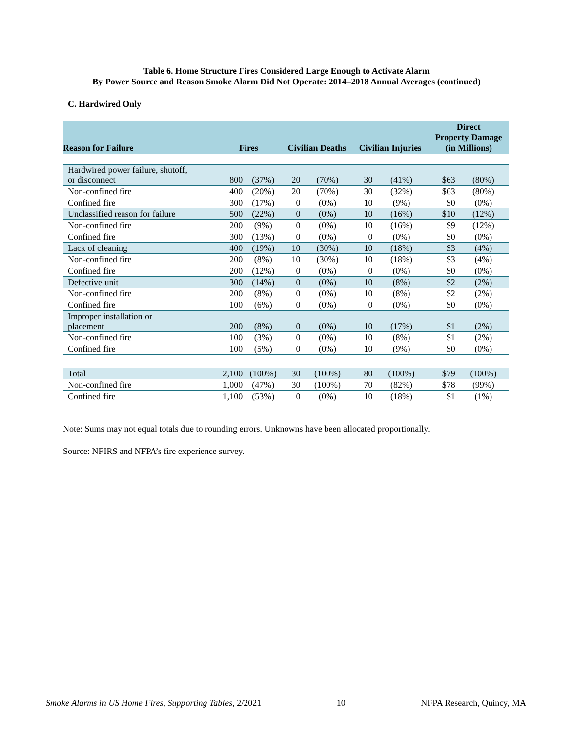Table 6. Home Structure Fires Considered Large Enough to Activate Alarm
By Power Source and Reason Smoke Alarm Did Not Operate: 2014–2018 Annual Averages (continued)
C. Hardwired Only
| Reason for Failure | Fires | | Civilian Deaths | | Civilian Injuries | | Direct Property Damage (in Millions) | |
| --- | --- | --- | --- | --- | --- | --- | --- | --- |
| Hardwired power failure, shutoff, or disconnect | 800 | (37%) | 20 | (70%) | 30 | (41%) | $63 | (80%) |
| Non-confined fire | 400 | (20%) | 20 | (70%) | 30 | (32%) | $63 | (80%) |
| Confined fire | 300 | (17%) | 0 | (0%) | 10 | (9%) | $0 | (0%) |
| Unclassified reason for failure | 500 | (22%) | 0 | (0%) | 10 | (16%) | $10 | (12%) |
| Non-confined fire | 200 | (9%) | 0 | (0%) | 10 | (16%) | $9 | (12%) |
| Confined fire | 300 | (13%) | 0 | (0%) | 0 | (0%) | $0 | (0%) |
| Lack of cleaning | 400 | (19%) | 10 | (30%) | 10 | (18%) | $3 | (4%) |
| Non-confined fire | 200 | (8%) | 10 | (30%) | 10 | (18%) | $3 | (4%) |
| Confined fire | 200 | (12%) | 0 | (0%) | 0 | (0%) | $0 | (0%) |
| Defective unit | 300 | (14%) | 0 | (0%) | 10 | (8%) | $2 | (2%) |
| Non-confined fire | 200 | (8%) | 0 | (0%) | 10 | (8%) | $2 | (2%) |
| Confined fire | 100 | (6%) | 0 | (0%) | 0 | (0%) | $0 | (0%) |
| Improper installation or placement | 200 | (8%) | 0 | (0%) | 10 | (17%) | $1 | (2%) |
| Non-confined fire | 100 | (3%) | 0 | (0%) | 10 | (8%) | $1 | (2%) |
| Confined fire | 100 | (5%) | 0 | (0%) | 10 | (9%) | $0 | (0%) |
| Total | 2,100 | (100%) | 30 | (100%) | 80 | (100%) | $79 | (100%) |
| Non-confined fire | 1,000 | (47%) | 30 | (100%) | 70 | (82%) | $78 | (99%) |
| Confined fire | 1,100 | (53%) | 0 | (0%) | 10 | (18%) | $1 | (1%) |
Note: Sums may not equal totals due to rounding errors. Unknowns have been allocated proportionally.
Source: NFIRS and NFPA’s fire experience survey.
Smoke Alarms in US Home Fires, Supporting Tables, 2/2021 10 NFPA Research, Quincy, MA